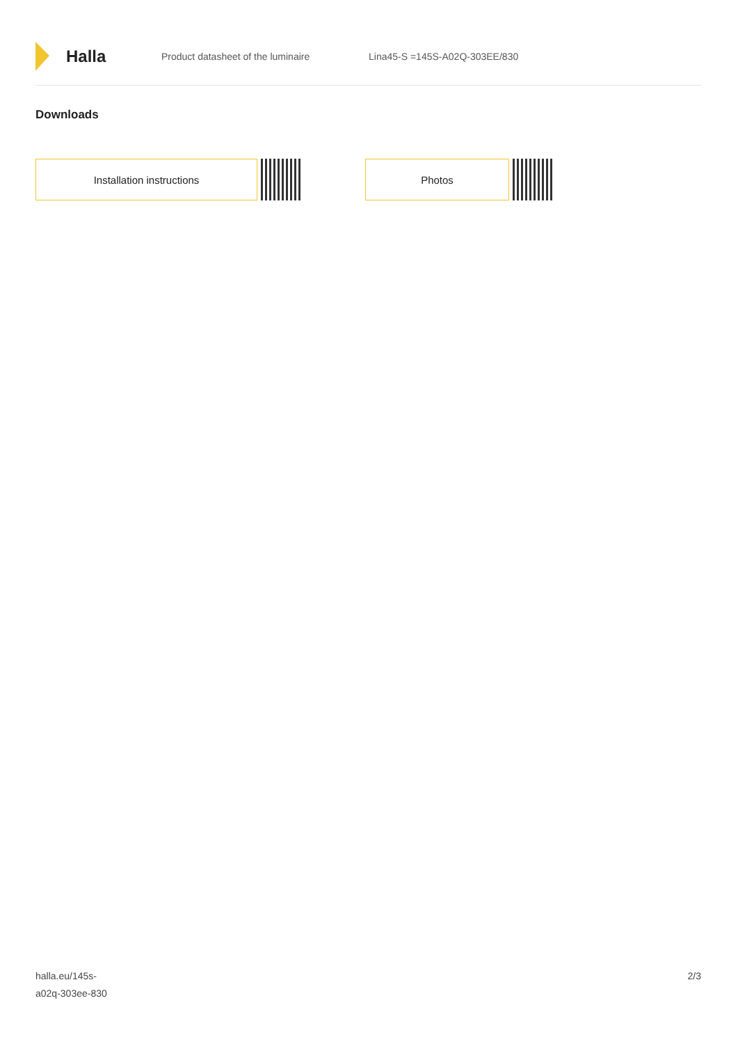Halla
Product datasheet of the luminaire Lina45-S =145S-A02Q-303EE/830
Downloads
Installation instructions Photos
halla.eu/145s-
a02q-303ee-830
2/3